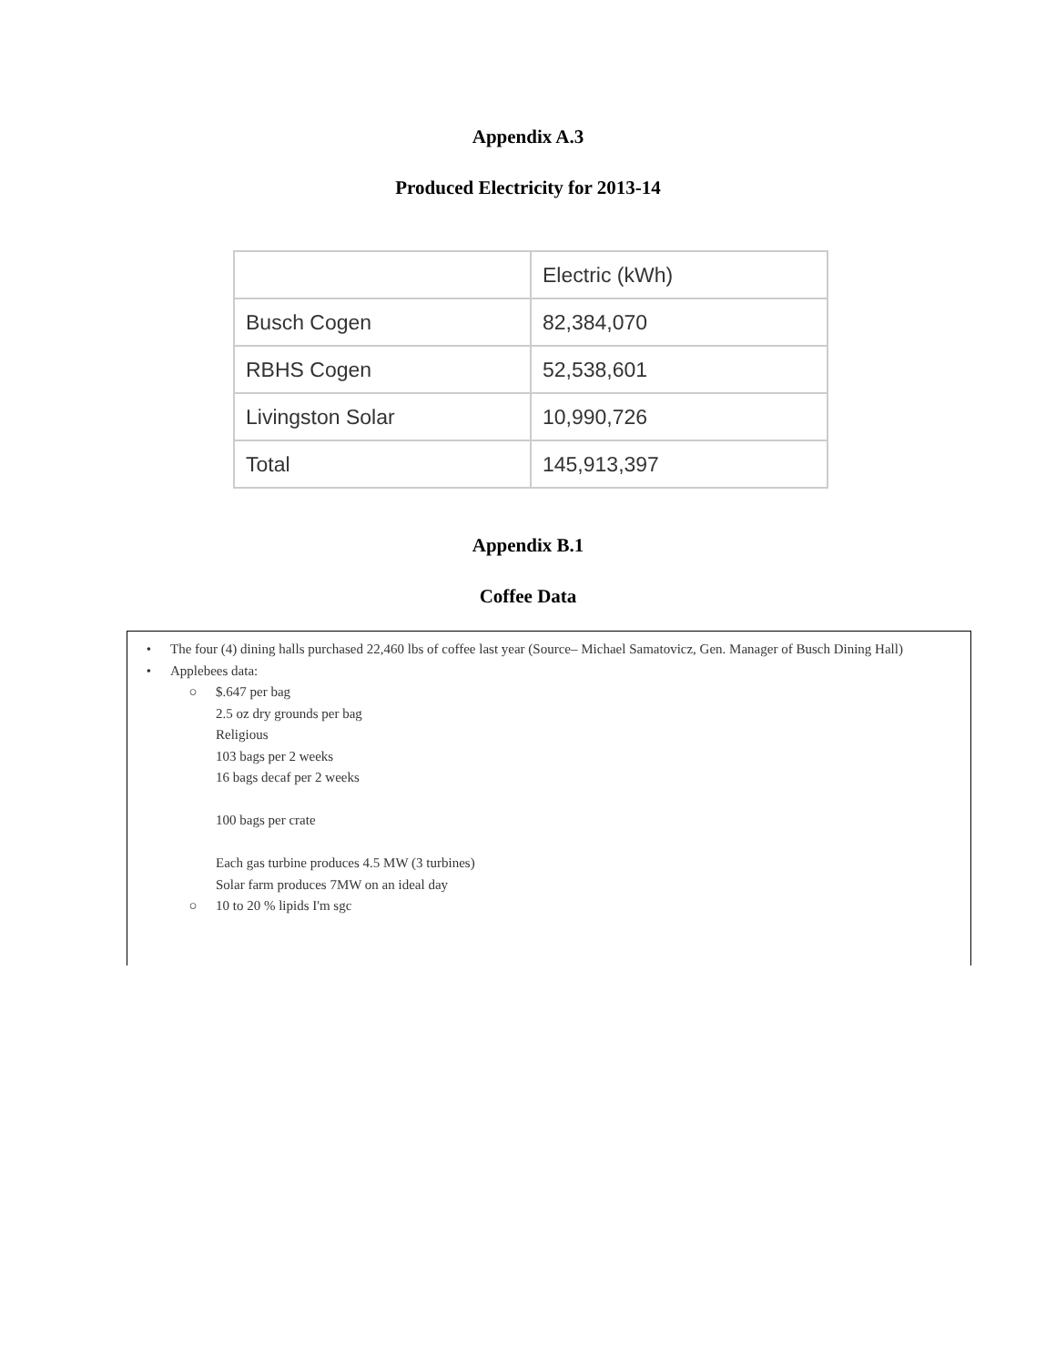Appendix A.3
Produced Electricity for 2013-14
| | Electric (kWh) |
| Busch Cogen | 82,384,070 |
| RBHS Cogen | 52,538,601 |
| Livingston Solar | 10,990,726 |
| Total | 145,913,397 |
Appendix B.1
Coffee Data
• The four (4) dining halls purchased 22,460 lbs of coffee last year (Source– Michael Samatovicz, Gen. Manager of Busch Dining Hall)
• Applebees data:
○ $.647 per bag
2.5 oz dry grounds per bag
Religious
103 bags per 2 weeks
16 bags decaf per 2 weeks
100 bags per crate
Each gas turbine produces 4.5 MW (3 turbines)
Solar farm produces 7MW on an ideal day
○ 10 to 20 % lipids I'm sgc